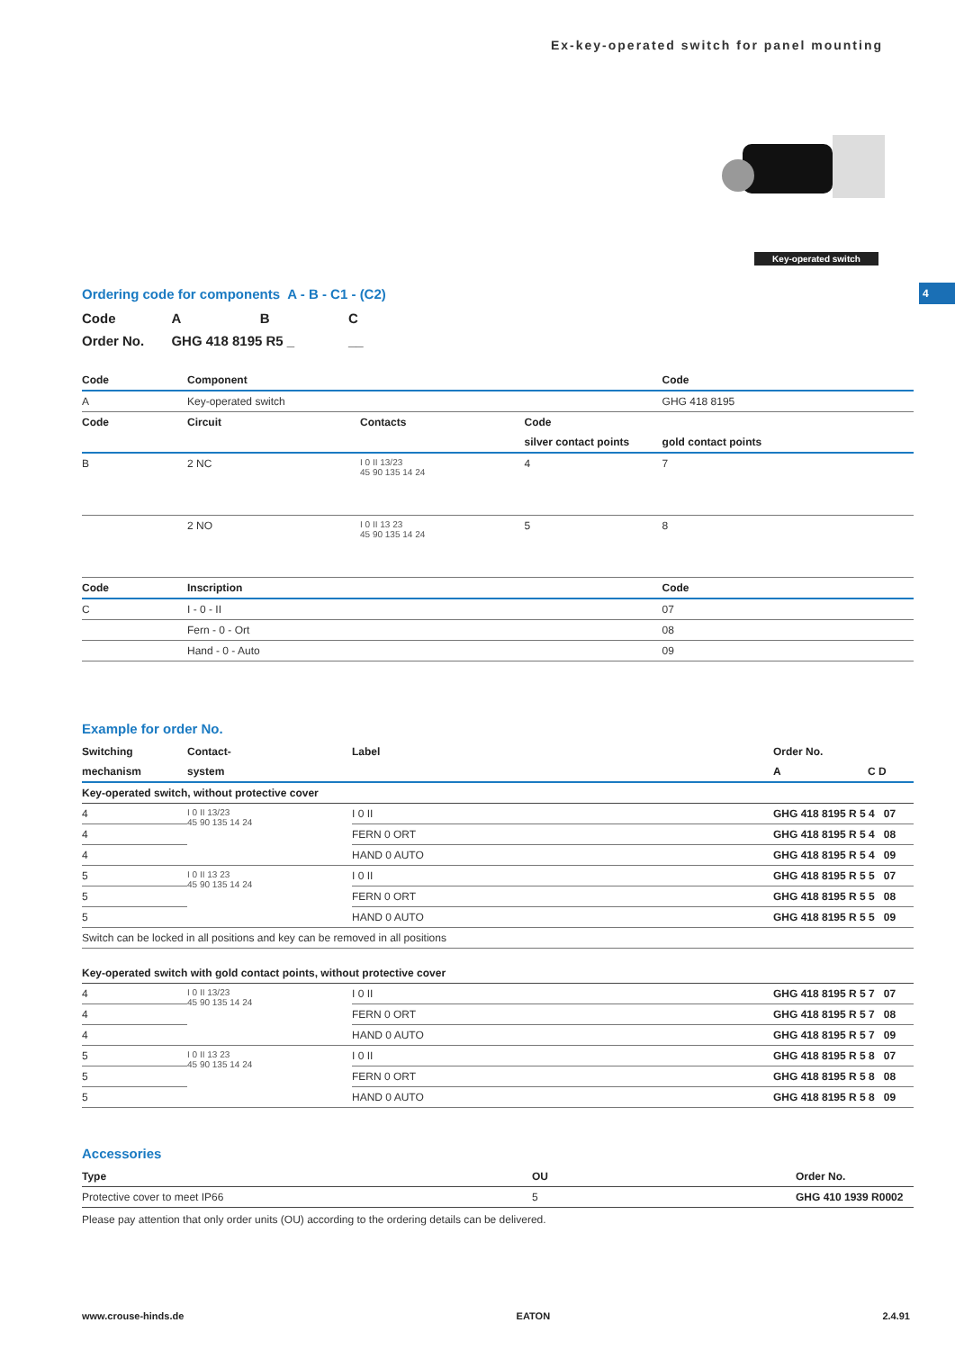Ex-key-operated switch for panel mounting
Key-operated switch
4
Ordering code for components A - B - C1 - (C2)
| Code | A | B | C |
| Order No. | GHG 418 8195 R5 _ | | __ |
| Code | Component | | | Code |
| --- | --- | --- | --- | --- |
| A | Key-operated switch | | | GHG 418 8195 |
| Code | Circuit | Contacts | Code | |
| | | | silver contact points | gold contact points |
| B | 2 NC | I 0 II 13/23 45 90 135 14 24 | 4 | 7 |
| | 2 NO | I 0 II 13 23 45 90 135 14 24 | 5 | 8 |
| Code | Inscription | | | Code |
| C | I - 0 - II | | | 07 |
| | Fern - 0 - Ort | | | 08 |
| | Hand - 0 - Auto | | | 09 |
Example for order No.
| Switching | Contact- | Label | Order No. |
| --- | --- | --- | --- |
| mechanism | system | | A C D |
| Key-operated switch, without protective cover | | | |
| 4 | I 0 II 13/23 45 90 135 14 24 | I 0 II | GHG 418 8195 R 5 4 07 |
| 4 | | FERN 0 ORT | GHG 418 8195 R 5 4 08 |
| 4 | | HAND 0 AUTO | GHG 418 8195 R 5 4 09 |
| 5 | I 0 II 13 23 45 90 135 14 24 | I 0 II | GHG 418 8195 R 5 5 07 |
| 5 | | FERN 0 ORT | GHG 418 8195 R 5 5 08 |
| 5 | | HAND 0 AUTO | GHG 418 8195 R 5 5 09 |
| Switch can be locked in all positions and key can be removed in all positions | | | |
| Key-operated switch with gold contact points, without protective cover | | | |
| 4 | I 0 II 13/23 45 90 135 14 24 | I 0 II | GHG 418 8195 R 5 7 07 |
| 4 | | FERN 0 ORT | GHG 418 8195 R 5 7 08 |
| 4 | | HAND 0 AUTO | GHG 418 8195 R 5 7 09 |
| 5 | I 0 II 13 23 45 90 135 14 24 | I 0 II | GHG 418 8195 R 5 8 07 |
| 5 | | FERN 0 ORT | GHG 418 8195 R 5 8 08 |
| 5 | | HAND 0 AUTO | GHG 418 8195 R 5 8 09 |
Accessories
| Type | OU | Order No. |
| --- | --- | --- |
| Protective cover to meet IP66 | 5 | GHG 410 1939 R0002 |
Please pay attention that only order units (OU) according to the ordering details can be delivered.
www.crouse-hinds.de EATON 2.4.91